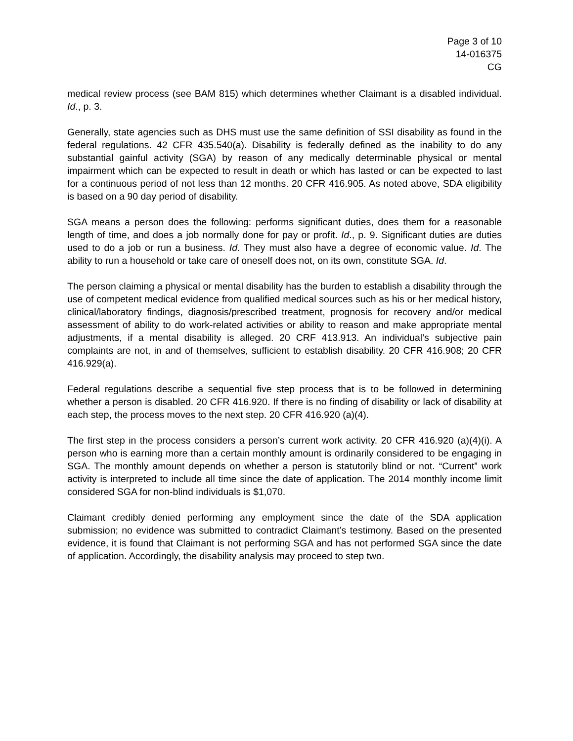Page 3 of 10
14-016375
CG
medical review process (see BAM 815) which determines whether Claimant is a disabled individual. Id., p. 3.
Generally, state agencies such as DHS must use the same definition of SSI disability as found in the federal regulations. 42 CFR 435.540(a). Disability is federally defined as the inability to do any substantial gainful activity (SGA) by reason of any medically determinable physical or mental impairment which can be expected to result in death or which has lasted or can be expected to last for a continuous period of not less than 12 months. 20 CFR 416.905. As noted above, SDA eligibility is based on a 90 day period of disability.
SGA means a person does the following: performs significant duties, does them for a reasonable length of time, and does a job normally done for pay or profit. Id., p. 9. Significant duties are duties used to do a job or run a business. Id. They must also have a degree of economic value. Id. The ability to run a household or take care of oneself does not, on its own, constitute SGA. Id.
The person claiming a physical or mental disability has the burden to establish a disability through the use of competent medical evidence from qualified medical sources such as his or her medical history, clinical/laboratory findings, diagnosis/prescribed treatment, prognosis for recovery and/or medical assessment of ability to do work-related activities or ability to reason and make appropriate mental adjustments, if a mental disability is alleged. 20 CRF 413.913. An individual’s subjective pain complaints are not, in and of themselves, sufficient to establish disability. 20 CFR 416.908; 20 CFR 416.929(a).
Federal regulations describe a sequential five step process that is to be followed in determining whether a person is disabled. 20 CFR 416.920. If there is no finding of disability or lack of disability at each step, the process moves to the next step. 20 CFR 416.920 (a)(4).
The first step in the process considers a person’s current work activity. 20 CFR 416.920 (a)(4)(i). A person who is earning more than a certain monthly amount is ordinarily considered to be engaging in SGA. The monthly amount depends on whether a person is statutorily blind or not. “Current” work activity is interpreted to include all time since the date of application. The 2014 monthly income limit considered SGA for non-blind individuals is $1,070.
Claimant credibly denied performing any employment since the date of the SDA application submission; no evidence was submitted to contradict Claimant’s testimony. Based on the presented evidence, it is found that Claimant is not performing SGA and has not performed SGA since the date of application. Accordingly, the disability analysis may proceed to step two.